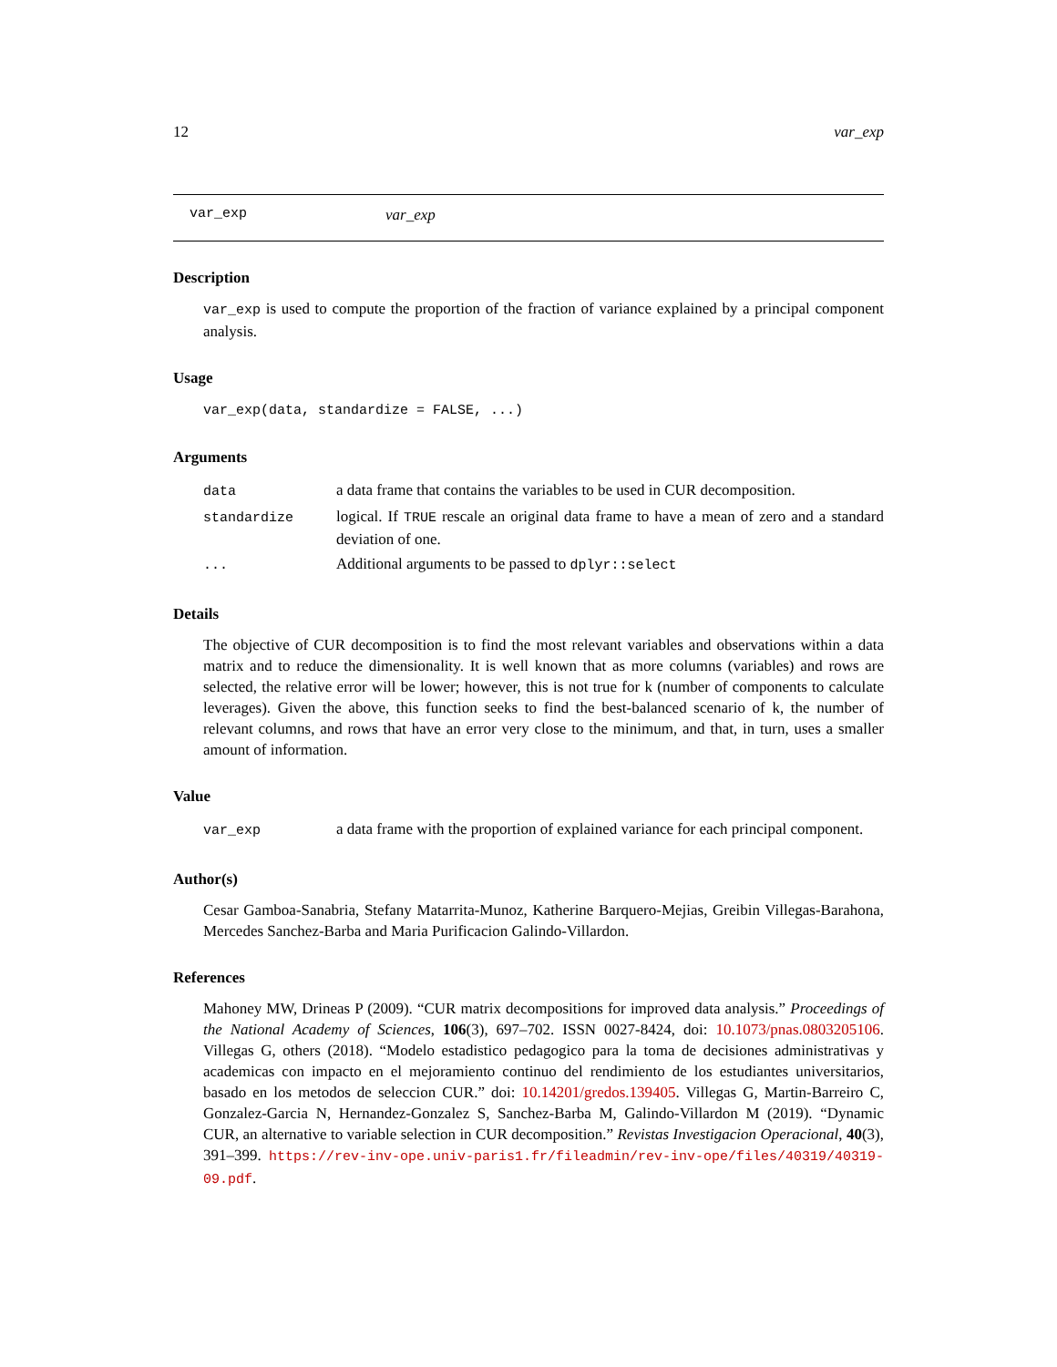12 var_exp
var_exp var_exp
Description
var_exp is used to compute the proportion of the fraction of variance explained by a principal component analysis.
Usage
var_exp(data, standardize = FALSE, ...)
Arguments
| data | a data frame that contains the variables to be used in CUR decomposition. |
| standardize | logical. If TRUE rescale an original data frame to have a mean of zero and a standard deviation of one. |
| ... | Additional arguments to be passed to dplyr::select |
Details
The objective of CUR decomposition is to find the most relevant variables and observations within a data matrix and to reduce the dimensionality. It is well known that as more columns (variables) and rows are selected, the relative error will be lower; however, this is not true for k (number of components to calculate leverages). Given the above, this function seeks to find the best-balanced scenario of k, the number of relevant columns, and rows that have an error very close to the minimum, and that, in turn, uses a smaller amount of information.
Value
| var_exp | a data frame with the proportion of explained variance for each principal component. |
Author(s)
Cesar Gamboa-Sanabria, Stefany Matarrita-Munoz, Katherine Barquero-Mejias, Greibin Villegas-Barahona, Mercedes Sanchez-Barba and Maria Purificacion Galindo-Villardon.
References
Mahoney MW, Drineas P (2009). “CUR matrix decompositions for improved data analysis.” Proceedings of the National Academy of Sciences, 106(3), 697–702. ISSN 0027-8424, doi: 10.1073/pnas.0803205106. Villegas G, others (2018). “Modelo estadistico pedagogico para la toma de decisiones administrativas y academicas con impacto en el mejoramiento continuo del rendimiento de los estudiantes universitarios, basado en los metodos de seleccion CUR.” doi: 10.14201/gredos.139405. Villegas G, Martin-Barreiro C, Gonzalez-Garcia N, Hernandez-Gonzalez S, Sanchez-Barba M, Galindo-Villardon M (2019). “Dynamic CUR, an alternative to variable selection in CUR decomposition.” Revistas Investigacion Operacional, 40(3), 391–399. https://rev-inv-ope.univ-paris1.fr/fileadmin/rev-inv-ope/files/40319/40319-09.pdf.